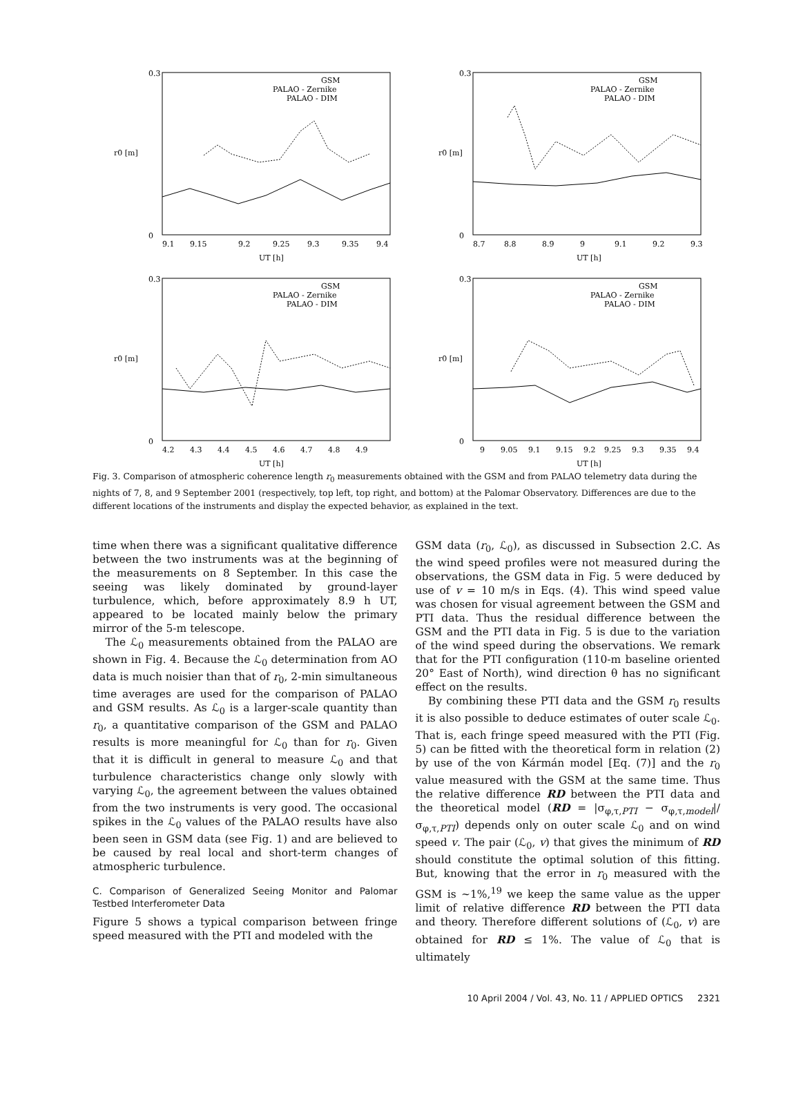r0 [m]
0.3
0
9.1
9.15
9.2
9.25
9.3
9.35
9.4
UT [h]
GSM
PALAO - Zernike
PALAO - DIM
r0 [m]
0.3
0
8.7
8.8
8.9
9
9.1
9.2
9.3
UT [h]
GSM
PALAO - Zernike
PALAO - DIM
r0 [m]
0.3
0
4.2
4.3
4.4
4.5
4.6
4.7
4.8
4.9
UT [h]
GSM
PALAO - Zernike
PALAO - DIM
r0 [m]
0.3
0
9
9.05
9.1
9.15
9.2
9.25
9.3
9.35
9.4
UT [h]
GSM
PALAO - Zernike
PALAO - DIM
Fig. 3. Comparison of atmospheric coherence length r<sub>0</sub> measurements obtained with the GSM and from PALAO telemetry data during the nights of 7, 8, and 9 September 2001 (respectively, top left, top right, and bottom) at the Palomar Observatory. Differences are due to the different locations of the instruments and display the expected behavior, as explained in the text.
time when there was a significant qualitative difference between the two instruments was at the beginning of the measurements on 8 September. In this case the seeing was likely dominated by ground-layer turbulence, which, before approximately 8.9 h UT, appeared to be located mainly below the primary mirror of the 5-m telescope.
The ℒ<sub>0</sub> measurements obtained from the PALAO are shown in Fig. 4. Because the ℒ<sub>0</sub> determination from AO data is much noisier than that of r<sub>0</sub>, 2-min simultaneous time averages are used for the comparison of PALAO and GSM results. As ℒ<sub>0</sub> is a larger-scale quantity than r<sub>0</sub>, a quantitative comparison of the GSM and PALAO results is more meaningful for ℒ<sub>0</sub> than for r<sub>0</sub>. Given that it is difficult in general to measure ℒ<sub>0</sub> and that turbulence characteristics change only slowly with varying ℒ<sub>0</sub>, the agreement between the values obtained from the two instruments is very good. The occasional spikes in the ℒ<sub>0</sub> values of the PALAO results have also been seen in GSM data (see Fig. 1) and are believed to be caused by real local and short-term changes of atmospheric turbulence.
C. Comparison of Generalized Seeing Monitor and Palomar Testbed Interferometer Data
Figure 5 shows a typical comparison between fringe speed measured with the PTI and modeled with the
GSM data (r<sub>0</sub>, ℒ<sub>0</sub>), as discussed in Subsection 2.C. As the wind speed profiles were not measured during the observations, the GSM data in Fig. 5 were deduced by use of v = 10 m/s in Eqs. (4). This wind speed value was chosen for visual agreement between the GSM and PTI data. Thus the residual difference between the GSM and the PTI data in Fig. 5 is due to the variation of the wind speed during the observations. We remark that for the PTI configuration (110-m baseline oriented 20° East of North), wind direction θ has no significant effect on the results.
By combining these PTI data and the GSM r<sub>0</sub> results it is also possible to deduce estimates of outer scale ℒ<sub>0</sub>. That is, each fringe speed measured with the PTI (Fig. 5) can be fitted with the theoretical form in relation (2) by use of the von Kármán model [Eq. (7)] and the r<sub>0</sub> value measured with the GSM at the same time. Thus the relative difference RD between the PTI data and the theoretical model (RD = |σ<sub>φ,τ,PTI</sub> − σ<sub>φ,τ,model</sub>|/σ<sub>φ,τ,PTI</sub>) depends only on outer scale ℒ<sub>0</sub> and on wind speed v. The pair (ℒ<sub>0</sub>, v) that gives the minimum of RD should constitute the optimal solution of this fitting. But, knowing that the error in r<sub>0</sub> measured with the GSM is ~1%,<sup>19</sup> we keep the same value as the upper limit of relative difference RD between the PTI data and theory. Therefore different solutions of (ℒ<sub>0</sub>, v) are obtained for RD ≤ 1%. The value of ℒ<sub>0</sub> that is ultimately
10 April 2004 / Vol. 43, No. 11 / APPLIED OPTICS 2321